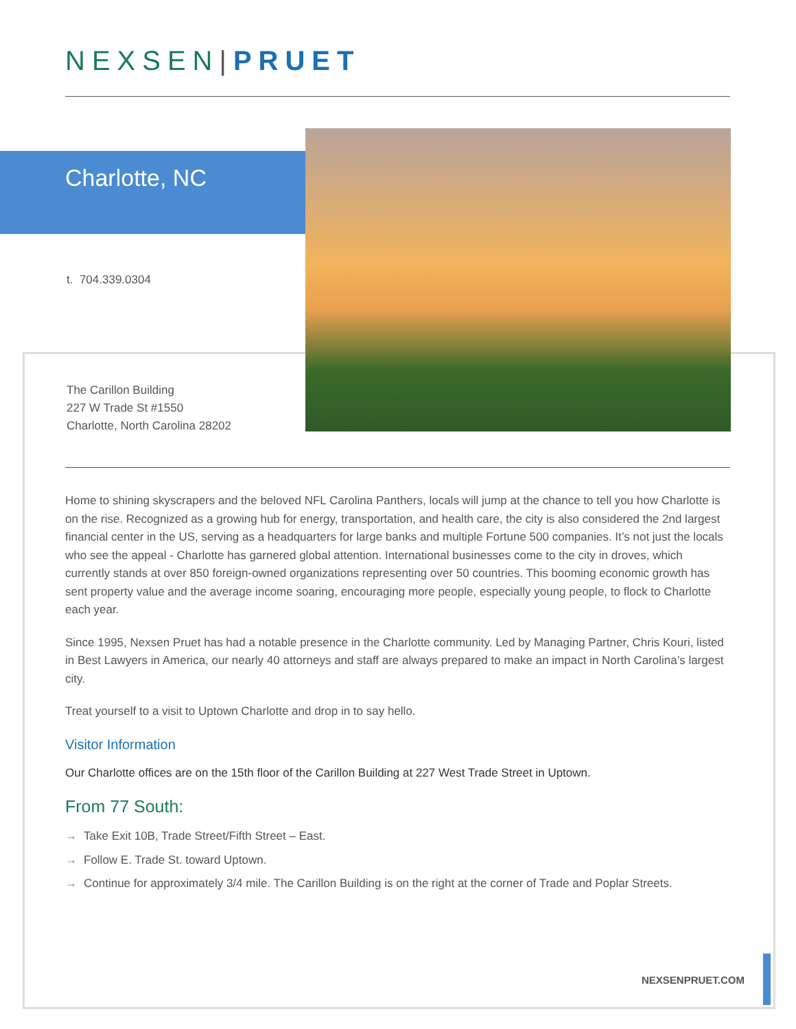NEXSEN|PRUET
Charlotte, NC
t. 704.339.0304
The Carillon Building
227 W Trade St #1550
Charlotte, North Carolina 28202
Home to shining skyscrapers and the beloved NFL Carolina Panthers, locals will jump at the chance to tell you how Charlotte is on the rise. Recognized as a growing hub for energy, transportation, and health care, the city is also considered the 2nd largest financial center in the US, serving as a headquarters for large banks and multiple Fortune 500 companies. It’s not just the locals who see the appeal - Charlotte has garnered global attention. International businesses come to the city in droves, which currently stands at over 850 foreign-owned organizations representing over 50 countries. This booming economic growth has sent property value and the average income soaring, encouraging more people, especially young people, to flock to Charlotte each year.
Since 1995, Nexsen Pruet has had a notable presence in the Charlotte community. Led by Managing Partner, Chris Kouri, listed in Best Lawyers in America, our nearly 40 attorneys and staff are always prepared to make an impact in North Carolina’s largest city.
Treat yourself to a visit to Uptown Charlotte and drop in to say hello.
Visitor Information
Our Charlotte offices are on the 15th floor of the Carillon Building at 227 West Trade Street in Uptown.
From 77 South:
→ Take Exit 10B, Trade Street/Fifth Street – East.
→ Follow E. Trade St. toward Uptown.
→ Continue for approximately 3/4 mile. The Carillon Building is on the right at the corner of Trade and Poplar Streets.
NEXSENPRUET.COM